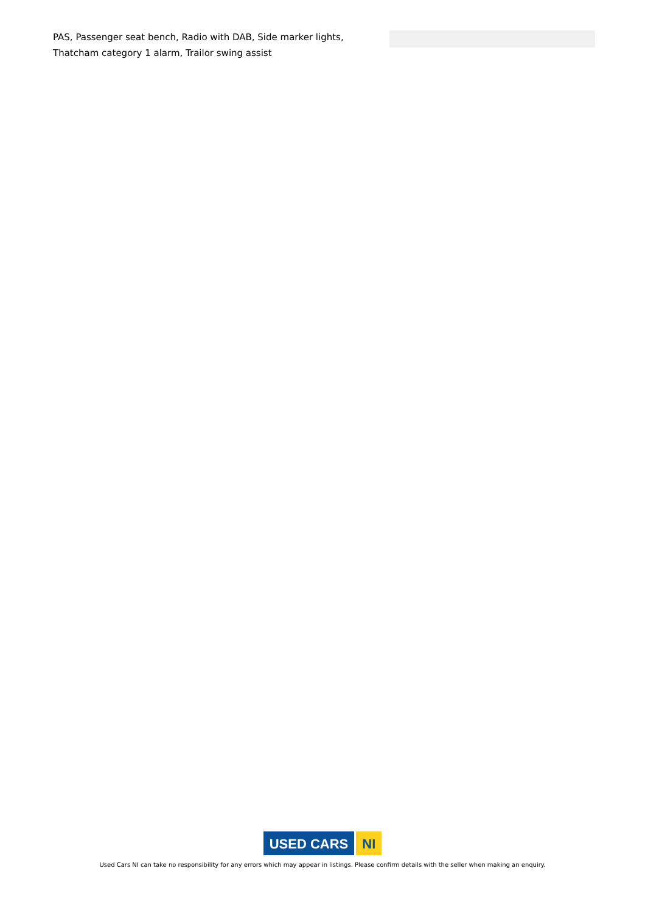PAS, Passenger seat bench, Radio with DAB, Side marker lights, Thatcham category 1 alarm, Trailor swing assist
USED CARS NI
Used Cars NI can take no responsibility for any errors which may appear in listings. Please confirm details with the seller when making an enquiry.